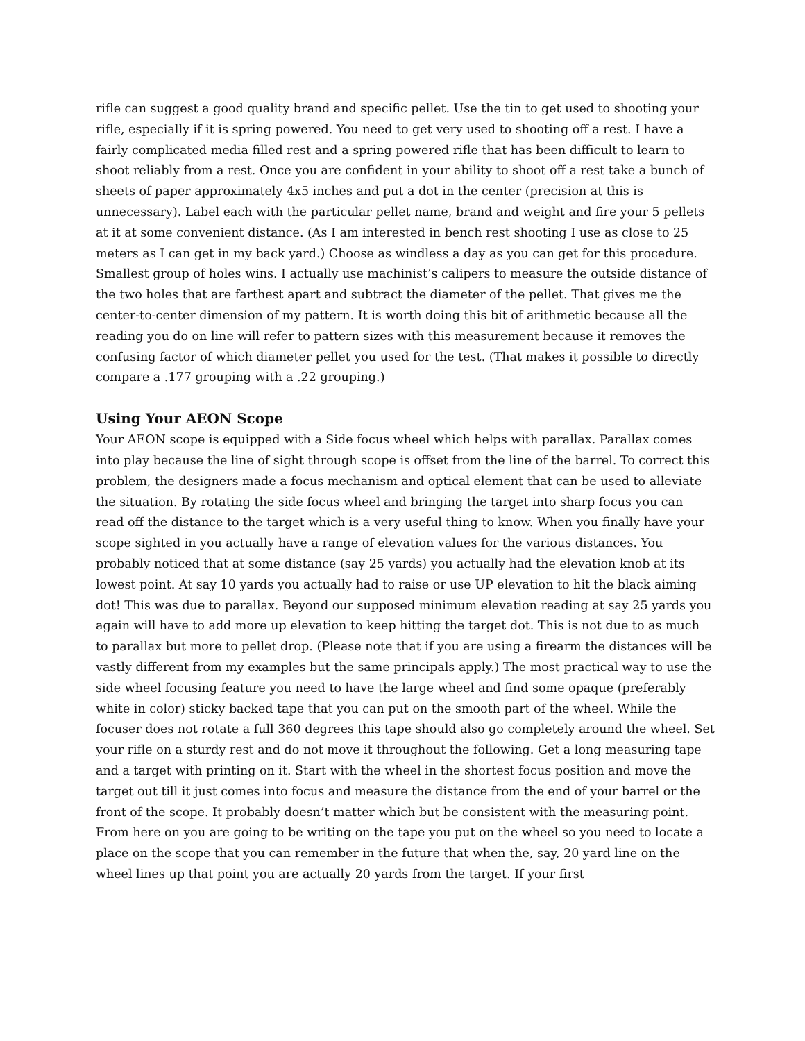rifle can suggest a good quality brand and specific pellet. Use the tin to get used to shooting your rifle, especially if it is spring powered. You need to get very used to shooting off a rest. I have a fairly complicated media filled rest and a spring powered rifle that has been difficult to learn to shoot reliably from a rest. Once you are confident in your ability to shoot off a rest take a bunch of sheets of paper approximately 4x5 inches and put a dot in the center (precision at this is unnecessary). Label each with the particular pellet name, brand and weight and fire your 5 pellets at it at some convenient distance. (As I am interested in bench rest shooting I use as close to 25 meters as I can get in my back yard.) Choose as windless a day as you can get for this procedure. Smallest group of holes wins. I actually use machinist’s calipers to measure the outside distance of the two holes that are farthest apart and subtract the diameter of the pellet. That gives me the center-to-center dimension of my pattern. It is worth doing this bit of arithmetic because all the reading you do on line will refer to pattern sizes with this measurement because it removes the confusing factor of which diameter pellet you used for the test. (That makes it possible to directly compare a .177 grouping with a .22 grouping.)
Using Your AEON Scope
Your AEON scope is equipped with a Side focus wheel which helps with parallax. Parallax comes into play because the line of sight through scope is offset from the line of the barrel. To correct this problem, the designers made a focus mechanism and optical element that can be used to alleviate the situation. By rotating the side focus wheel and bringing the target into sharp focus you can read off the distance to the target which is a very useful thing to know. When you finally have your scope sighted in you actually have a range of elevation values for the various distances. You probably noticed that at some distance (say 25 yards) you actually had the elevation knob at its lowest point. At say 10 yards you actually had to raise or use UP elevation to hit the black aiming dot! This was due to parallax. Beyond our supposed minimum elevation reading at say 25 yards you again will have to add more up elevation to keep hitting the target dot. This is not due to as much to parallax but more to pellet drop. (Please note that if you are using a firearm the distances will be vastly different from my examples but the same principals apply.) The most practical way to use the side wheel focusing feature you need to have the large wheel and find some opaque (preferably white in color) sticky backed tape that you can put on the smooth part of the wheel. While the focuser does not rotate a full 360 degrees this tape should also go completely around the wheel. Set your rifle on a sturdy rest and do not move it throughout the following. Get a long measuring tape and a target with printing on it. Start with the wheel in the shortest focus position and move the target out till it just comes into focus and measure the distance from the end of your barrel or the front of the scope. It probably doesn’t matter which but be consistent with the measuring point. From here on you are going to be writing on the tape you put on the wheel so you need to locate a place on the scope that you can remember in the future that when the, say, 20 yard line on the wheel lines up that point you are actually 20 yards from the target. If your first